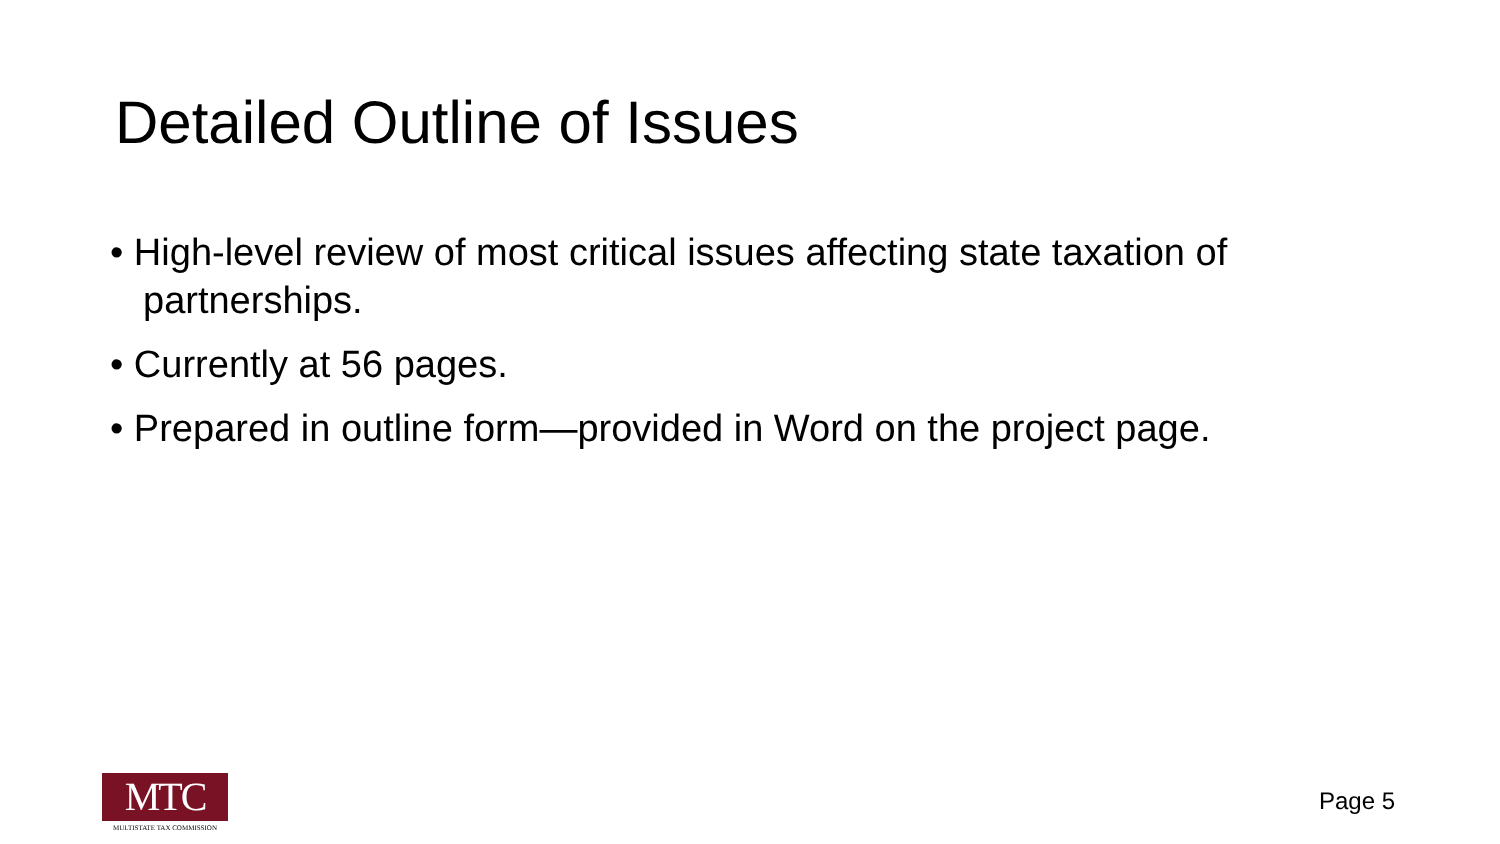Detailed Outline of Issues
• High-level review of most critical issues affecting state taxation of partnerships.
• Currently at 56 pages.
• Prepared in outline form—provided in Word on the project page.
MTC
MULTISTATE TAX COMMISSION
Page 5